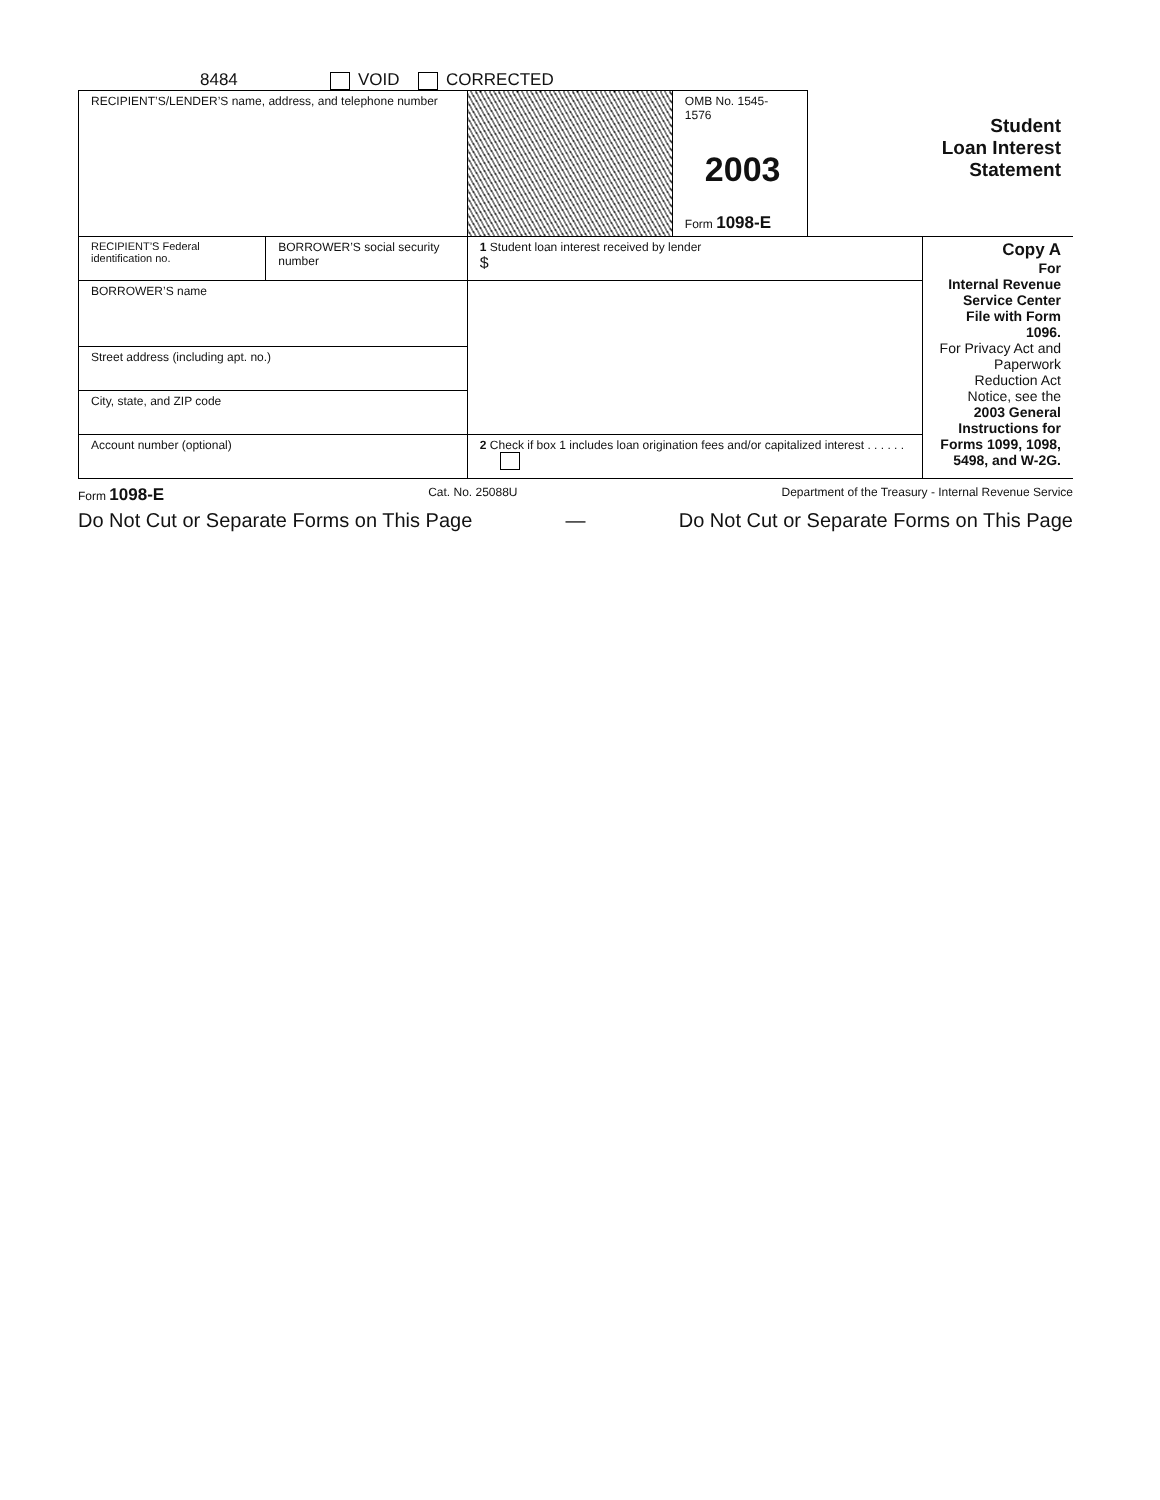8484 VOID CORRECTED
| RECIPIENT’S/LENDER’S name, address, and telephone number | | | OMB No. 1545-1576 2003 Form 1098-E | Student Loan Interest Statement | |
| RECIPIENT’S Federal identification no. | BORROWER’S social security number | 1 Student loan interest received by lender $ | | | Copy A For Internal Revenue Service Center File with Form 1096. For Privacy Act and Paperwork Reduction Act Notice, see the 2003 General Instructions for Forms 1099, 1098, 5498, and W-2G. |
| BORROWER’S name | | | | | |
| Street address (including apt. no.) | | | | | |
| City, state, and ZIP code | | | | | |
| Account number (optional) | | 2 Check if box 1 includes loan origination fees and/or capitalized interest . . . . . . | | | |
Form 1098-E Cat. No. 25088U Department of the Treasury - Internal Revenue Service
Do Not Cut or Separate Forms on This Page — Do Not Cut or Separate Forms on This Page